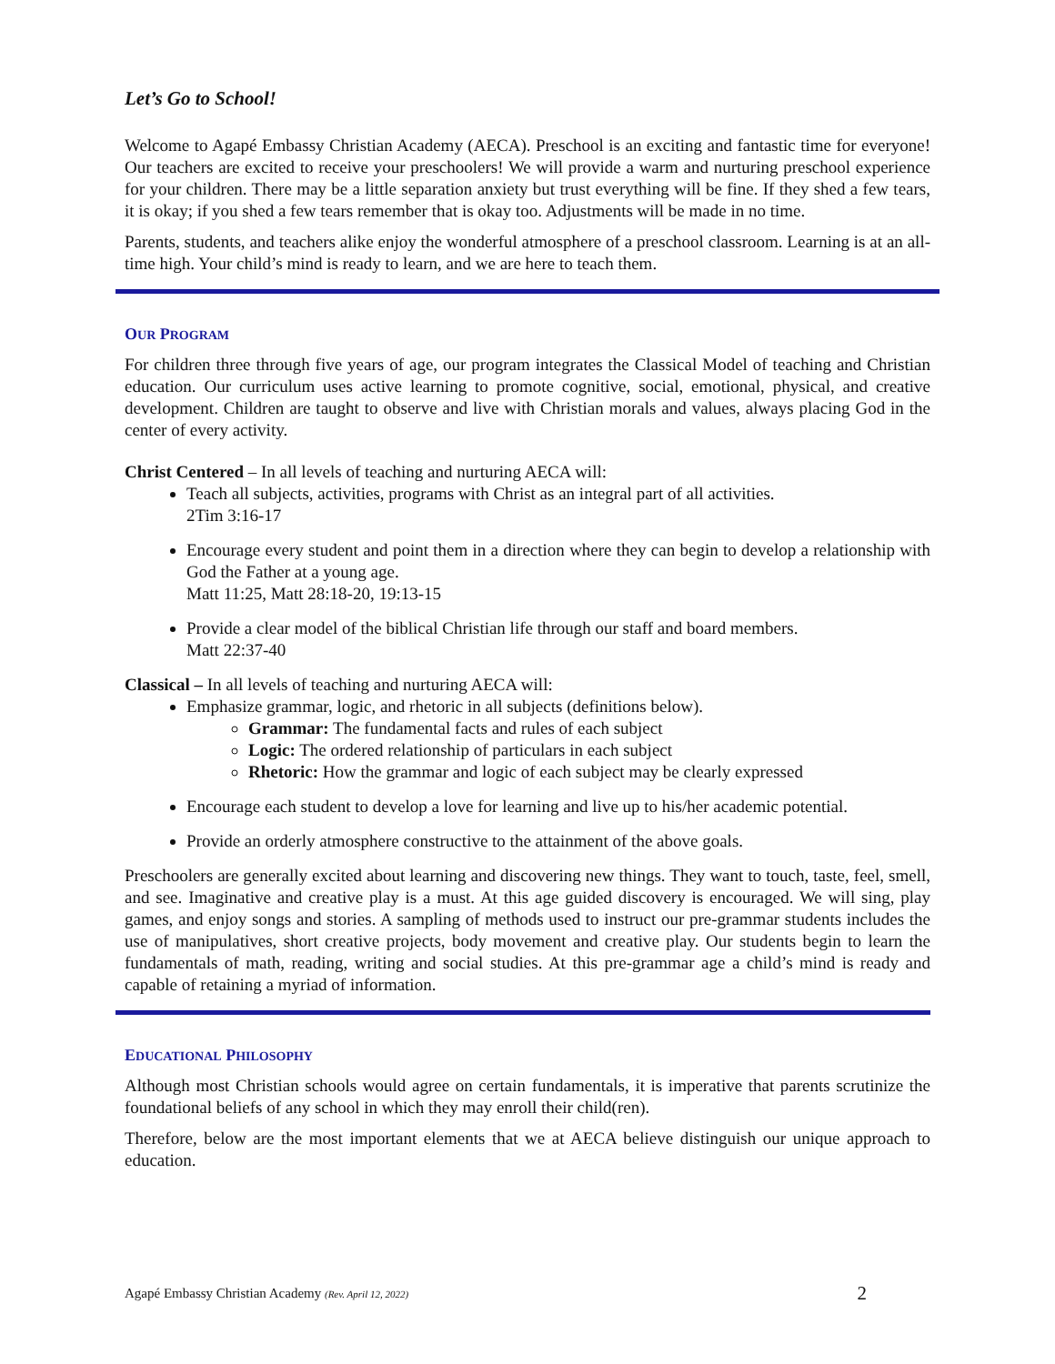Let’s Go to School!
Welcome to Agapé Embassy Christian Academy (AECA). Preschool is an exciting and fantastic time for everyone! Our teachers are excited to receive your preschoolers! We will provide a warm and nurturing preschool experience for your children. There may be a little separation anxiety but trust everything will be fine. If they shed a few tears, it is okay; if you shed a few tears remember that is okay too. Adjustments will be made in no time.
Parents, students, and teachers alike enjoy the wonderful atmosphere of a preschool classroom. Learning is at an all-time high. Your child’s mind is ready to learn, and we are here to teach them.
OUR PROGRAM
For children three through five years of age, our program integrates the Classical Model of teaching and Christian education. Our curriculum uses active learning to promote cognitive, social, emotional, physical, and creative development. Children are taught to observe and live with Christian morals and values, always placing God in the center of every activity.
Christ Centered – In all levels of teaching and nurturing AECA will:
Teach all subjects, activities, programs with Christ as an integral part of all activities.
2Tim 3:16-17
Encourage every student and point them in a direction where they can begin to develop a relationship with God the Father at a young age.
Matt 11:25, Matt 28:18-20, 19:13-15
Provide a clear model of the biblical Christian life through our staff and board members.
Matt 22:37-40
Classical – In all levels of teaching and nurturing AECA will:
Emphasize grammar, logic, and rhetoric in all subjects (definitions below).
Grammar: The fundamental facts and rules of each subject
Logic: The ordered relationship of particulars in each subject
Rhetoric: How the grammar and logic of each subject may be clearly expressed
Encourage each student to develop a love for learning and live up to his/her academic potential.
Provide an orderly atmosphere constructive to the attainment of the above goals.
Preschoolers are generally excited about learning and discovering new things. They want to touch, taste, feel, smell, and see. Imaginative and creative play is a must. At this age guided discovery is encouraged. We will sing, play games, and enjoy songs and stories. A sampling of methods used to instruct our pre-grammar students includes the use of manipulatives, short creative projects, body movement and creative play. Our students begin to learn the fundamentals of math, reading, writing and social studies. At this pre-grammar age a child’s mind is ready and capable of retaining a myriad of information.
EDUCATIONAL PHILOSOPHY
Although most Christian schools would agree on certain fundamentals, it is imperative that parents scrutinize the foundational beliefs of any school in which they may enroll their child(ren).
Therefore, below are the most important elements that we at AECA believe distinguish our unique approach to education.
Agapé Embassy Christian Academy (Rev. April 12, 2022) 2